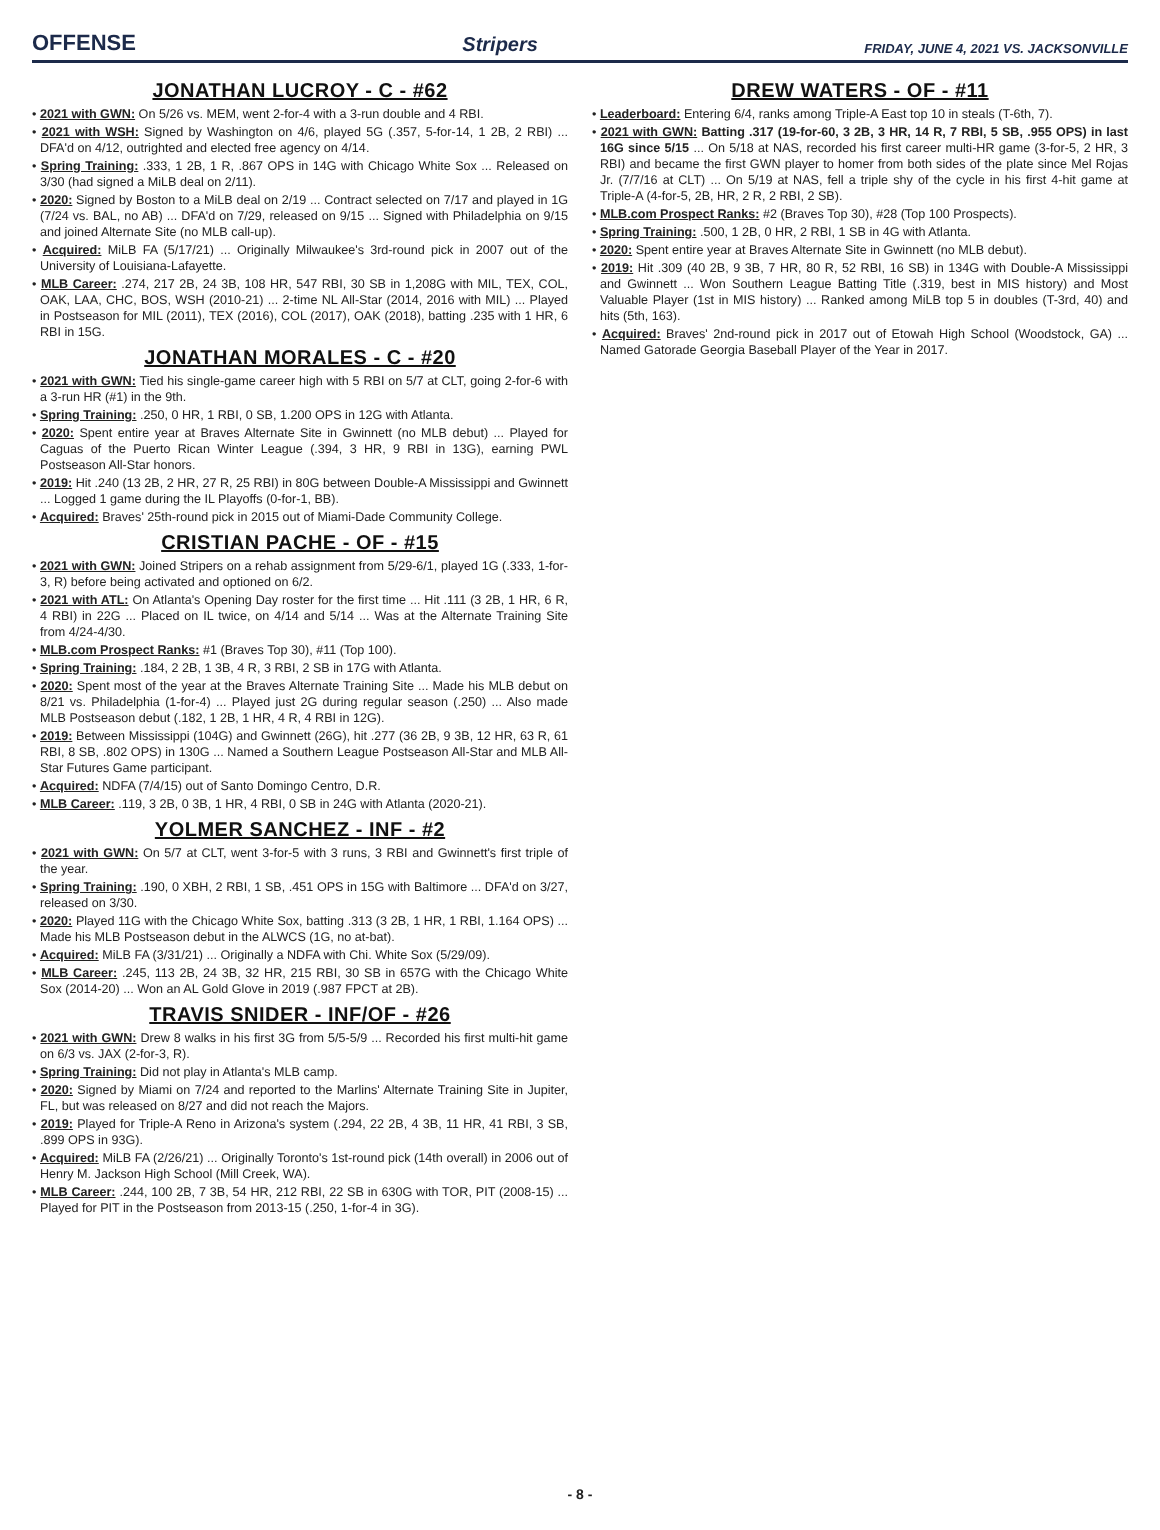OFFENSE Stripers FRIDAY, JUNE 4, 2021 VS. JACKSONVILLE
JONATHAN LUCROY - C - #62
• 2021 with GWN: On 5/26 vs. MEM, went 2-for-4 with a 3-run double and 4 RBI.
• 2021 with WSH: Signed by Washington on 4/6, played 5G (.357, 5-for-14, 1 2B, 2 RBI) ... DFA'd on 4/12, outrighted and elected free agency on 4/14.
• Spring Training: .333, 1 2B, 1 R, .867 OPS in 14G with Chicago White Sox ... Released on 3/30 (had signed a MiLB deal on 2/11).
• 2020: Signed by Boston to a MiLB deal on 2/19 ... Contract selected on 7/17 and played in 1G (7/24 vs. BAL, no AB) ... DFA'd on 7/29, released on 9/15 ... Signed with Philadelphia on 9/15 and joined Alternate Site (no MLB call-up).
• Acquired: MiLB FA (5/17/21) ... Originally Milwaukee's 3rd-round pick in 2007 out of the University of Louisiana-Lafayette.
• MLB Career: .274, 217 2B, 24 3B, 108 HR, 547 RBI, 30 SB in 1,208G with MIL, TEX, COL, OAK, LAA, CHC, BOS, WSH (2010-21) ... 2-time NL All-Star (2014, 2016 with MIL) ... Played in Postseason for MIL (2011), TEX (2016), COL (2017), OAK (2018), batting .235 with 1 HR, 6 RBI in 15G.
JONATHAN MORALES - C - #20
• 2021 with GWN: Tied his single-game career high with 5 RBI on 5/7 at CLT, going 2-for-6 with a 3-run HR (#1) in the 9th.
• Spring Training: .250, 0 HR, 1 RBI, 0 SB, 1.200 OPS in 12G with Atlanta.
• 2020: Spent entire year at Braves Alternate Site in Gwinnett (no MLB debut) ... Played for Caguas of the Puerto Rican Winter League (.394, 3 HR, 9 RBI in 13G), earning PWL Postseason All-Star honors.
• 2019: Hit .240 (13 2B, 2 HR, 27 R, 25 RBI) in 80G between Double-A Mississippi and Gwinnett ... Logged 1 game during the IL Playoffs (0-for-1, BB).
• Acquired: Braves' 25th-round pick in 2015 out of Miami-Dade Community College.
CRISTIAN PACHE - OF - #15
• 2021 with GWN: Joined Stripers on a rehab assignment from 5/29-6/1, played 1G (.333, 1-for-3, R) before being activated and optioned on 6/2.
• 2021 with ATL: On Atlanta's Opening Day roster for the first time ... Hit .111 (3 2B, 1 HR, 6 R, 4 RBI) in 22G ... Placed on IL twice, on 4/14 and 5/14 ... Was at the Alternate Training Site from 4/24-4/30.
• MLB.com Prospect Ranks: #1 (Braves Top 30), #11 (Top 100).
• Spring Training: .184, 2 2B, 1 3B, 4 R, 3 RBI, 2 SB in 17G with Atlanta.
• 2020: Spent most of the year at the Braves Alternate Training Site ... Made his MLB debut on 8/21 vs. Philadelphia (1-for-4) ... Played just 2G during regular season (.250) ... Also made MLB Postseason debut (.182, 1 2B, 1 HR, 4 R, 4 RBI in 12G).
• 2019: Between Mississippi (104G) and Gwinnett (26G), hit .277 (36 2B, 9 3B, 12 HR, 63 R, 61 RBI, 8 SB, .802 OPS) in 130G ... Named a Southern League Postseason All-Star and MLB All-Star Futures Game participant.
• Acquired: NDFA (7/4/15) out of Santo Domingo Centro, D.R.
• MLB Career: .119, 3 2B, 0 3B, 1 HR, 4 RBI, 0 SB in 24G with Atlanta (2020-21).
YOLMER SANCHEZ - INF - #2
• 2021 with GWN: On 5/7 at CLT, went 3-for-5 with 3 runs, 3 RBI and Gwinnett's first triple of the year.
• Spring Training: .190, 0 XBH, 2 RBI, 1 SB, .451 OPS in 15G with Baltimore ... DFA'd on 3/27, released on 3/30.
• 2020: Played 11G with the Chicago White Sox, batting .313 (3 2B, 1 HR, 1 RBI, 1.164 OPS) ... Made his MLB Postseason debut in the ALWCS (1G, no at-bat).
• Acquired: MiLB FA (3/31/21) ... Originally a NDFA with Chi. White Sox (5/29/09).
• MLB Career: .245, 113 2B, 24 3B, 32 HR, 215 RBI, 30 SB in 657G with the Chicago White Sox (2014-20) ... Won an AL Gold Glove in 2019 (.987 FPCT at 2B).
TRAVIS SNIDER - INF/OF - #26
• 2021 with GWN: Drew 8 walks in his first 3G from 5/5-5/9 ... Recorded his first multi-hit game on 6/3 vs. JAX (2-for-3, R).
• Spring Training: Did not play in Atlanta's MLB camp.
• 2020: Signed by Miami on 7/24 and reported to the Marlins' Alternate Training Site in Jupiter, FL, but was released on 8/27 and did not reach the Majors.
• 2019: Played for Triple-A Reno in Arizona's system (.294, 22 2B, 4 3B, 11 HR, 41 RBI, 3 SB, .899 OPS in 93G).
• Acquired: MiLB FA (2/26/21) ... Originally Toronto's 1st-round pick (14th overall) in 2006 out of Henry M. Jackson High School (Mill Creek, WA).
• MLB Career: .244, 100 2B, 7 3B, 54 HR, 212 RBI, 22 SB in 630G with TOR, PIT (2008-15) ... Played for PIT in the Postseason from 2013-15 (.250, 1-for-4 in 3G).
DREW WATERS - OF - #11
• Leaderboard: Entering 6/4, ranks among Triple-A East top 10 in steals (T-6th, 7).
• 2021 with GWN: Batting .317 (19-for-60, 3 2B, 3 HR, 14 R, 7 RBI, 5 SB, .955 OPS) in last 16G since 5/15 ... On 5/18 at NAS, recorded his first career multi-HR game (3-for-5, 2 HR, 3 RBI) and became the first GWN player to homer from both sides of the plate since Mel Rojas Jr. (7/7/16 at CLT) ... On 5/19 at NAS, fell a triple shy of the cycle in his first 4-hit game at Triple-A (4-for-5, 2B, HR, 2 R, 2 RBI, 2 SB).
• MLB.com Prospect Ranks: #2 (Braves Top 30), #28 (Top 100 Prospects).
• Spring Training: .500, 1 2B, 0 HR, 2 RBI, 1 SB in 4G with Atlanta.
• 2020: Spent entire year at Braves Alternate Site in Gwinnett (no MLB debut).
• 2019: Hit .309 (40 2B, 9 3B, 7 HR, 80 R, 52 RBI, 16 SB) in 134G with Double-A Mississippi and Gwinnett ... Won Southern League Batting Title (.319, best in MIS history) and Most Valuable Player (1st in MIS history) ... Ranked among MiLB top 5 in doubles (T-3rd, 40) and hits (5th, 163).
• Acquired: Braves' 2nd-round pick in 2017 out of Etowah High School (Woodstock, GA) ... Named Gatorade Georgia Baseball Player of the Year in 2017.
- 8 -